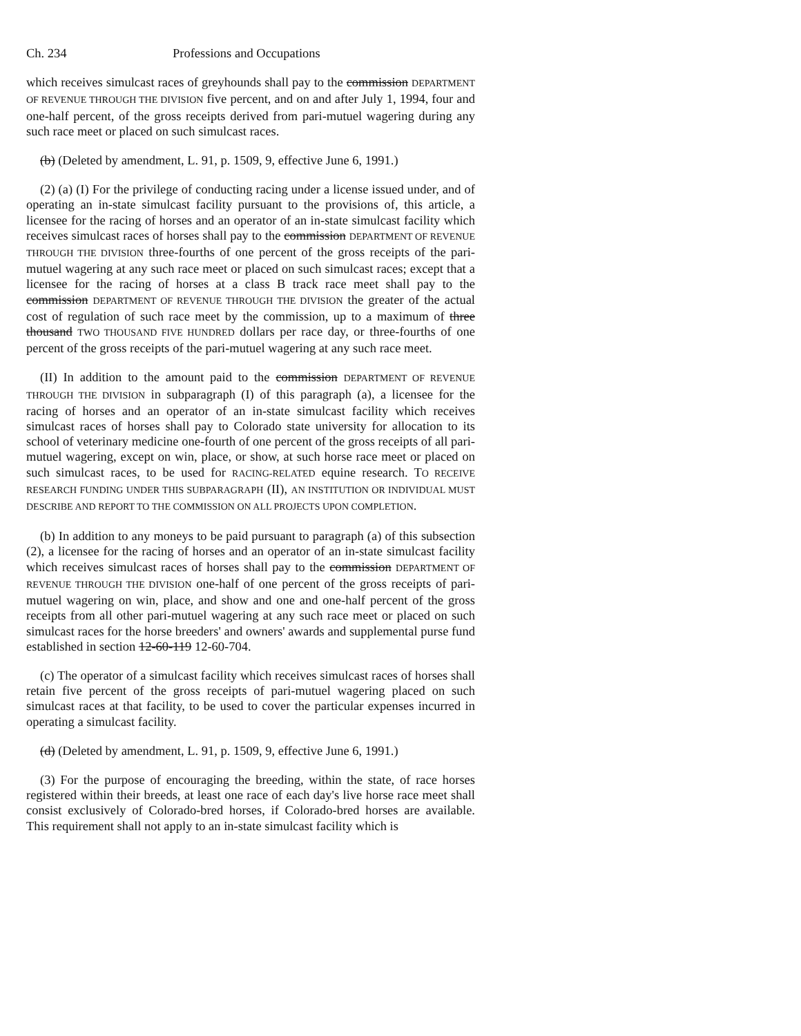Ch. 234 Professions and Occupations
which receives simulcast races of greyhounds shall pay to the commission DEPARTMENT OF REVENUE THROUGH THE DIVISION five percent, and on and after July 1, 1994, four and one-half percent, of the gross receipts derived from pari-mutuel wagering during any such race meet or placed on such simulcast races.
(b) (Deleted by amendment, L. 91, p. 1509, 9, effective June 6, 1991.)
(2) (a) (I) For the privilege of conducting racing under a license issued under, and of operating an in-state simulcast facility pursuant to the provisions of, this article, a licensee for the racing of horses and an operator of an in-state simulcast facility which receives simulcast races of horses shall pay to the commission DEPARTMENT OF REVENUE THROUGH THE DIVISION three-fourths of one percent of the gross receipts of the pari-mutuel wagering at any such race meet or placed on such simulcast races; except that a licensee for the racing of horses at a class B track race meet shall pay to the commission DEPARTMENT OF REVENUE THROUGH THE DIVISION the greater of the actual cost of regulation of such race meet by the commission, up to a maximum of three thousand TWO THOUSAND FIVE HUNDRED dollars per race day, or three-fourths of one percent of the gross receipts of the pari-mutuel wagering at any such race meet.
(II) In addition to the amount paid to the commission DEPARTMENT OF REVENUE THROUGH THE DIVISION in subparagraph (I) of this paragraph (a), a licensee for the racing of horses and an operator of an in-state simulcast facility which receives simulcast races of horses shall pay to Colorado state university for allocation to its school of veterinary medicine one-fourth of one percent of the gross receipts of all pari-mutuel wagering, except on win, place, or show, at such horse race meet or placed on such simulcast races, to be used for RACING-RELATED equine research. TO RECEIVE RESEARCH FUNDING UNDER THIS SUBPARAGRAPH (II), AN INSTITUTION OR INDIVIDUAL MUST DESCRIBE AND REPORT TO THE COMMISSION ON ALL PROJECTS UPON COMPLETION.
(b) In addition to any moneys to be paid pursuant to paragraph (a) of this subsection (2), a licensee for the racing of horses and an operator of an in-state simulcast facility which receives simulcast races of horses shall pay to the commission DEPARTMENT OF REVENUE THROUGH THE DIVISION one-half of one percent of the gross receipts of pari-mutuel wagering on win, place, and show and one and one-half percent of the gross receipts from all other pari-mutuel wagering at any such race meet or placed on such simulcast races for the horse breeders' and owners' awards and supplemental purse fund established in section 12-60-119 12-60-704.
(c) The operator of a simulcast facility which receives simulcast races of horses shall retain five percent of the gross receipts of pari-mutuel wagering placed on such simulcast races at that facility, to be used to cover the particular expenses incurred in operating a simulcast facility.
(d) (Deleted by amendment, L. 91, p. 1509, 9, effective June 6, 1991.)
(3) For the purpose of encouraging the breeding, within the state, of race horses registered within their breeds, at least one race of each day's live horse race meet shall consist exclusively of Colorado-bred horses, if Colorado-bred horses are available. This requirement shall not apply to an in-state simulcast facility which is